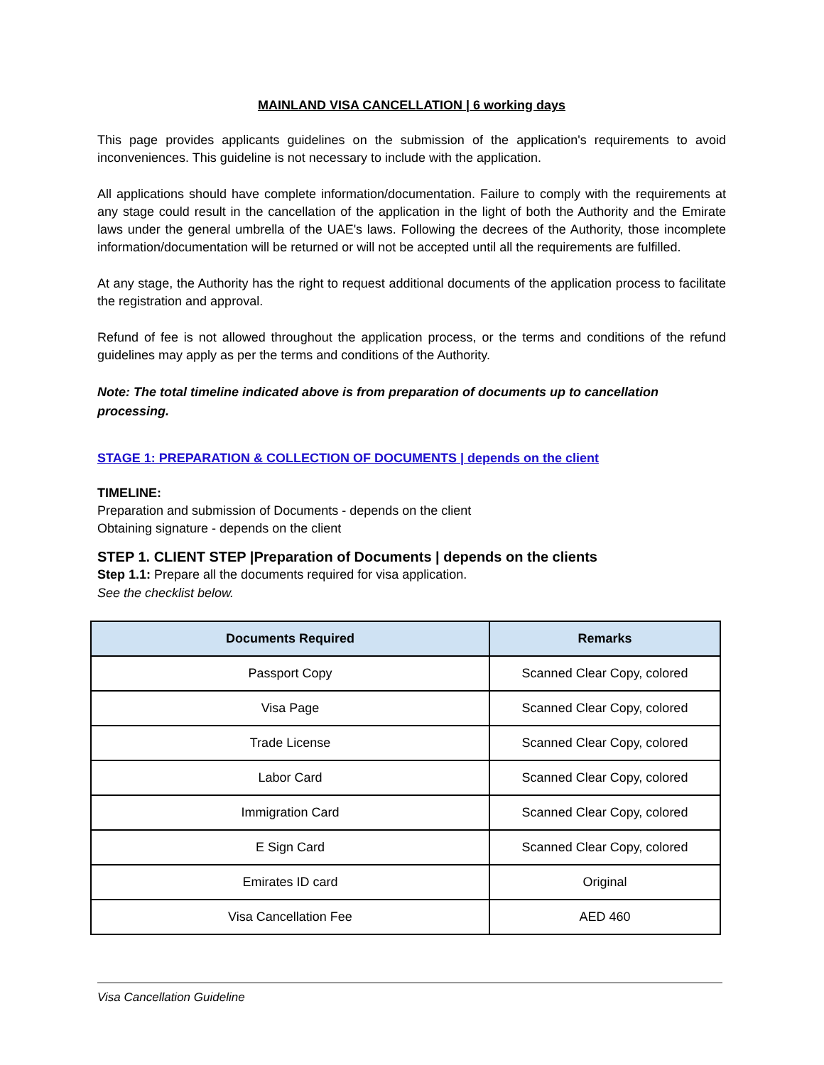MAINLAND VISA CANCELLATION | 6 working days
This page provides applicants guidelines on the submission of the application's requirements to avoid inconveniences. This guideline is not necessary to include with the application.
All applications should have complete information/documentation. Failure to comply with the requirements at any stage could result in the cancellation of the application in the light of both the Authority and the Emirate laws under the general umbrella of the UAE's laws. Following the decrees of the Authority, those incomplete information/documentation will be returned or will not be accepted until all the requirements are fulfilled.
At any stage, the Authority has the right to request additional documents of the application process to facilitate the registration and approval.
Refund of fee is not allowed throughout the application process, or the terms and conditions of the refund guidelines may apply as per the terms and conditions of the Authority.
Note: The total timeline indicated above is from preparation of documents up to cancellation processing.
STAGE 1: PREPARATION & COLLECTION OF DOCUMENTS | depends on the client
TIMELINE:
Preparation and submission of Documents - depends on the client
Obtaining signature - depends on the client
STEP 1. CLIENT STEP |Preparation of Documents | depends on the clients
Step 1.1: Prepare all the documents required for visa application.
See the checklist below.
| Documents Required | Remarks |
| --- | --- |
| Passport Copy | Scanned Clear Copy, colored |
| Visa Page | Scanned Clear Copy, colored |
| Trade License | Scanned Clear Copy, colored |
| Labor Card | Scanned Clear Copy, colored |
| Immigration Card | Scanned Clear Copy, colored |
| E Sign Card | Scanned Clear Copy, colored |
| Emirates ID card | Original |
| Visa Cancellation Fee | AED 460 |
Visa Cancellation Guideline